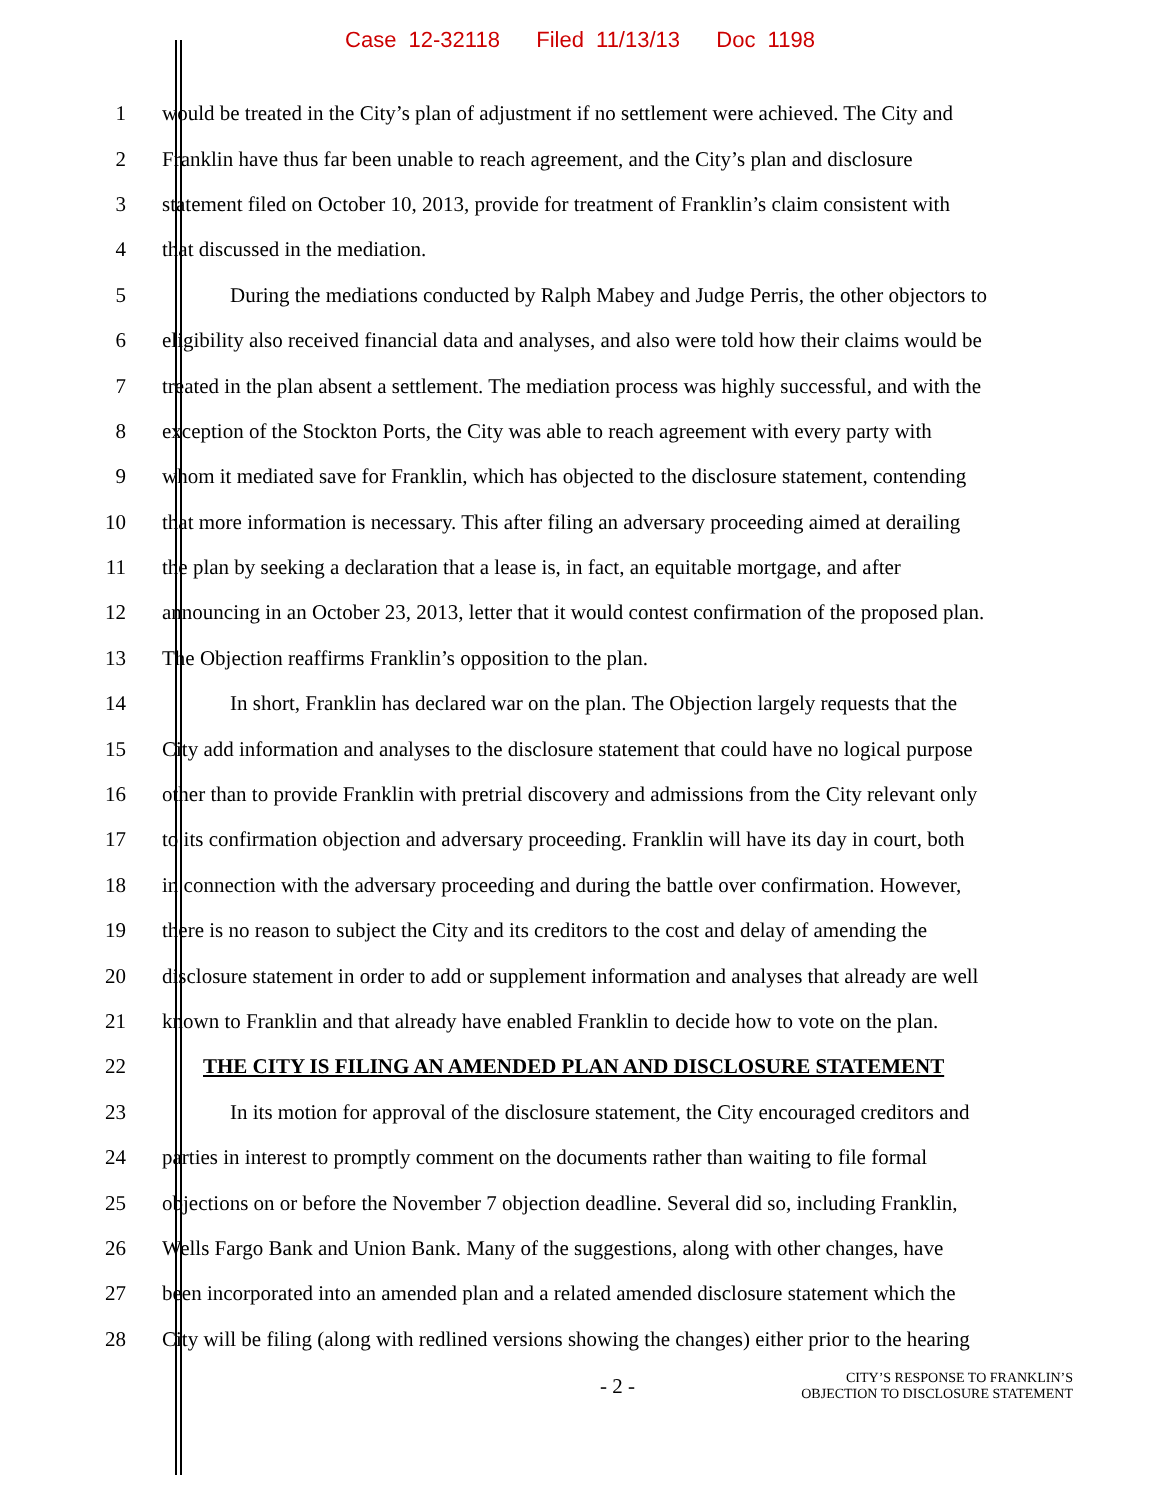Case 12-32118 Filed 11/13/13 Doc 1198
1 would be treated in the City’s plan of adjustment if no settlement were achieved. The City and
2 Franklin have thus far been unable to reach agreement, and the City’s plan and disclosure
3 statement filed on October 10, 2013, provide for treatment of Franklin’s claim consistent with
4 that discussed in the mediation.
5 During the mediations conducted by Ralph Mabey and Judge Perris, the other objectors to
6 eligibility also received financial data and analyses, and also were told how their claims would be
7 treated in the plan absent a settlement. The mediation process was highly successful, and with the
8 exception of the Stockton Ports, the City was able to reach agreement with every party with
9 whom it mediated save for Franklin, which has objected to the disclosure statement, contending
10 that more information is necessary. This after filing an adversary proceeding aimed at derailing
11 the plan by seeking a declaration that a lease is, in fact, an equitable mortgage, and after
12 announcing in an October 23, 2013, letter that it would contest confirmation of the proposed plan.
13 The Objection reaffirms Franklin’s opposition to the plan.
14 In short, Franklin has declared war on the plan. The Objection largely requests that the
15 City add information and analyses to the disclosure statement that could have no logical purpose
16 other than to provide Franklin with pretrial discovery and admissions from the City relevant only
17 to its confirmation objection and adversary proceeding. Franklin will have its day in court, both
18 in connection with the adversary proceeding and during the battle over confirmation. However,
19 there is no reason to subject the City and its creditors to the cost and delay of amending the
20 disclosure statement in order to add or supplement information and analyses that already are well
21 known to Franklin and that already have enabled Franklin to decide how to vote on the plan.
22 THE CITY IS FILING AN AMENDED PLAN AND DISCLOSURE STATEMENT
23 In its motion for approval of the disclosure statement, the City encouraged creditors and
24 parties in interest to promptly comment on the documents rather than waiting to file formal
25 objections on or before the November 7 objection deadline. Several did so, including Franklin,
26 Wells Fargo Bank and Union Bank. Many of the suggestions, along with other changes, have
27 been incorporated into an amended plan and a related amended disclosure statement which the
28 City will be filing (along with redlined versions showing the changes) either prior to the hearing
- 2 -
CITY’S RESPONSE TO FRANKLIN’S
OBJECTION TO DISCLOSURE STATEMENT